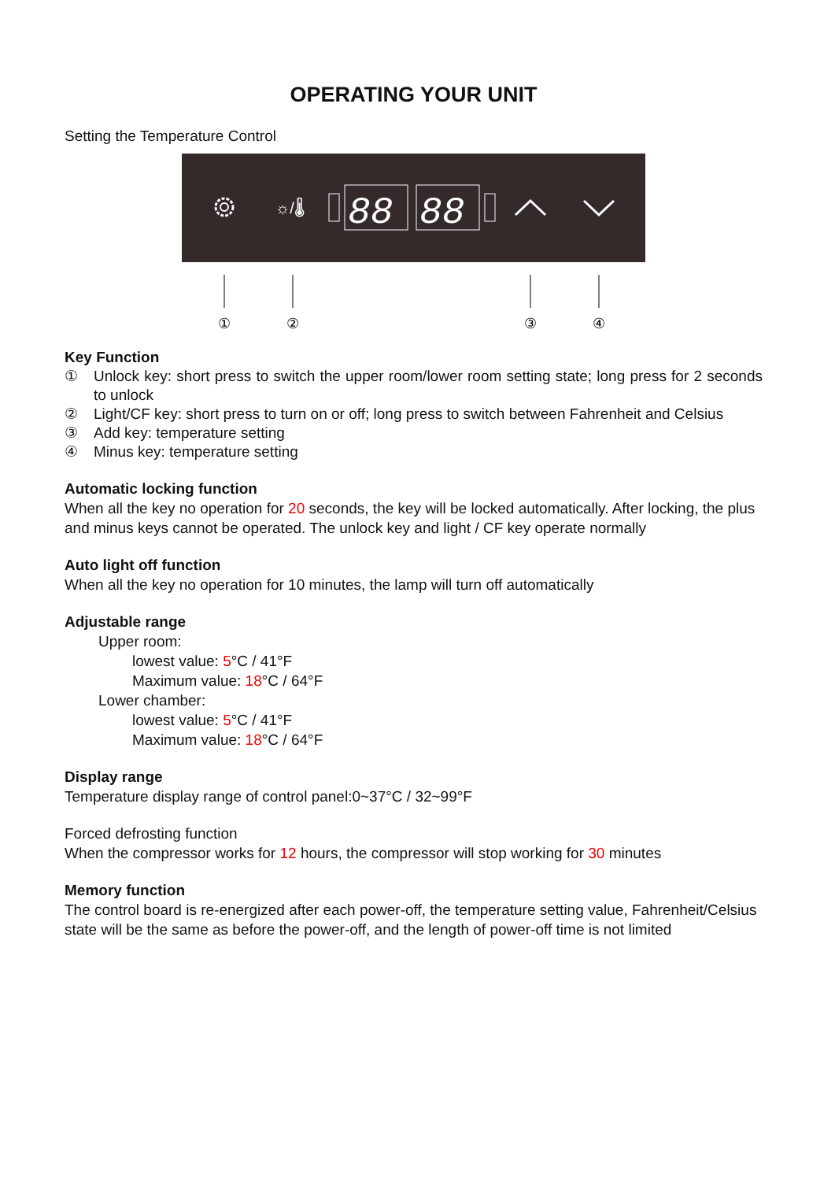OPERATING YOUR UNIT
Setting the Temperature Control
☼/🌡
88
88
①
②
③
④
Key Function
① Unlock key: short press to switch the upper room/lower room setting state; long press for 2 seconds to unlock
② Light/CF key: short press to turn on or off; long press to switch between Fahrenheit and Celsius
③ Add key: temperature setting
④ Minus key: temperature setting
Automatic locking function
When all the key no operation for 20 seconds, the key will be locked automatically. After locking, the plus and minus keys cannot be operated. The unlock key and light / CF key operate normally
Auto light off function
When all the key no operation for 10 minutes, the lamp will turn off automatically
Adjustable range
Upper room:
lowest value: 5°C / 41°F
Maximum value: 18°C / 64°F
Lower chamber:
lowest value: 5°C / 41°F
Maximum value: 18°C / 64°F
Display range
Temperature display range of control panel:0~37°C / 32~99°F
Forced defrosting function
When the compressor works for 12 hours, the compressor will stop working for 30 minutes
Memory function
The control board is re-energized after each power-off, the temperature setting value, Fahrenheit/Celsius state will be the same as before the power-off, and the length of power-off time is not limited